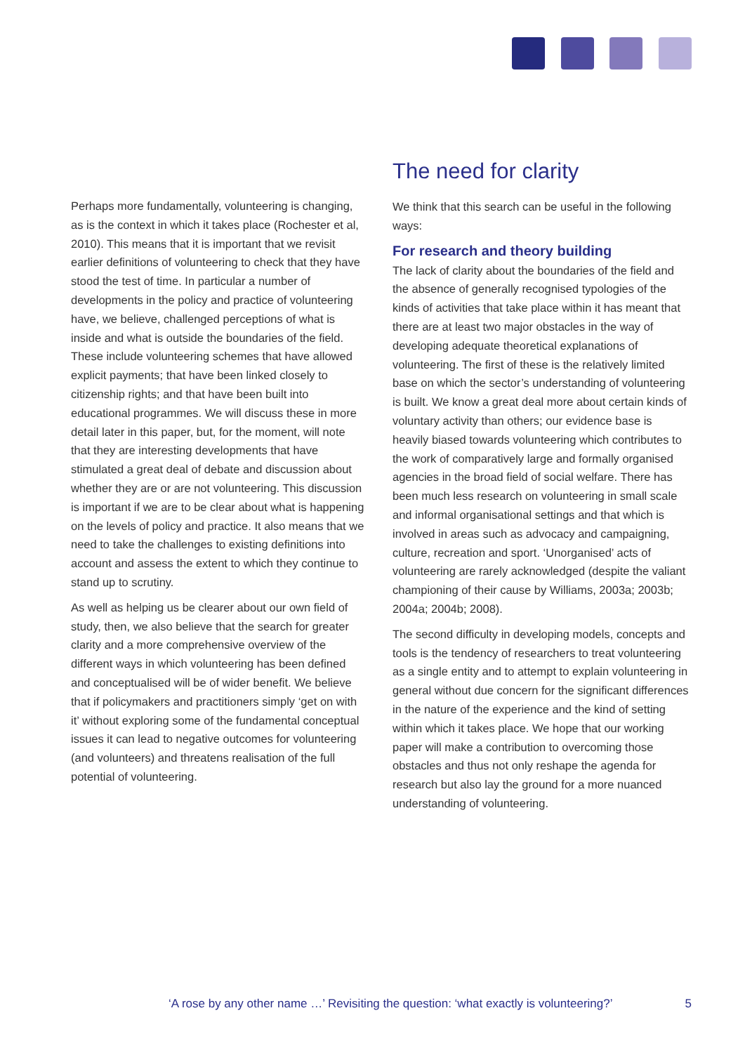Perhaps more fundamentally, volunteering is changing, as is the context in which it takes place (Rochester et al, 2010). This means that it is important that we revisit earlier definitions of volunteering to check that they have stood the test of time. In particular a number of developments in the policy and practice of volunteering have, we believe, challenged perceptions of what is inside and what is outside the boundaries of the field. These include volunteering schemes that have allowed explicit payments; that have been linked closely to citizenship rights; and that have been built into educational programmes. We will discuss these in more detail later in this paper, but, for the moment, will note that they are interesting developments that have stimulated a great deal of debate and discussion about whether they are or are not volunteering. This discussion is important if we are to be clear about what is happening on the levels of policy and practice. It also means that we need to take the challenges to existing definitions into account and assess the extent to which they continue to stand up to scrutiny.
As well as helping us be clearer about our own field of study, then, we also believe that the search for greater clarity and a more comprehensive overview of the different ways in which volunteering has been defined and conceptualised will be of wider benefit. We believe that if policymakers and practitioners simply ‘get on with it’ without exploring some of the fundamental conceptual issues it can lead to negative outcomes for volunteering (and volunteers) and threatens realisation of the full potential of volunteering.
The need for clarity
We think that this search can be useful in the following ways:
For research and theory building
The lack of clarity about the boundaries of the field and the absence of generally recognised typologies of the kinds of activities that take place within it has meant that there are at least two major obstacles in the way of developing adequate theoretical explanations of volunteering. The first of these is the relatively limited base on which the sector’s understanding of volunteering is built. We know a great deal more about certain kinds of voluntary activity than others; our evidence base is heavily biased towards volunteering which contributes to the work of comparatively large and formally organised agencies in the broad field of social welfare. There has been much less research on volunteering in small scale and informal organisational settings and that which is involved in areas such as advocacy and campaigning, culture, recreation and sport. ‘Unorganised’ acts of volunteering are rarely acknowledged (despite the valiant championing of their cause by Williams, 2003a; 2003b; 2004a; 2004b; 2008).
The second difficulty in developing models, concepts and tools is the tendency of researchers to treat volunteering as a single entity and to attempt to explain volunteering in general without due concern for the significant differences in the nature of the experience and the kind of setting within which it takes place. We hope that our working paper will make a contribution to overcoming those obstacles and thus not only reshape the agenda for research but also lay the ground for a more nuanced understanding of volunteering.
‘A rose by any other name …’ Revisiting the question: ‘what exactly is volunteering?’ 5